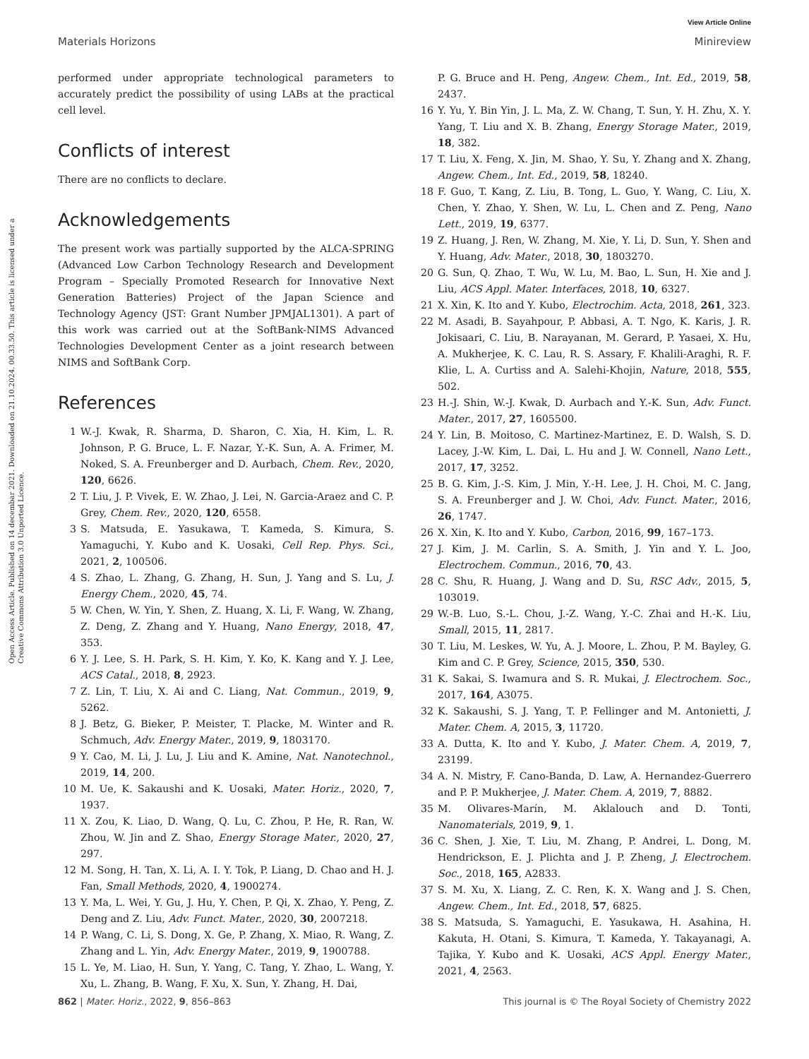View Article Online
Materials Horizons Minireview
Open Access Article. Published on 14 decembar 2021. Downloaded on 21.10.2024. 00.33.50. This article is licensed under a Creative Commons Attribution 3.0 Unported Licence.
performed under appropriate technological parameters to accurately predict the possibility of using LABs at the practical cell level.
Conflicts of interest
There are no conflicts to declare.
Acknowledgements
The present work was partially supported by the ALCA-SPRING (Advanced Low Carbon Technology Research and Development Program – Specially Promoted Research for Innovative Next Generation Batteries) Project of the Japan Science and Technology Agency (JST: Grant Number JPMJAL1301). A part of this work was carried out at the SoftBank-NIMS Advanced Technologies Development Center as a joint research between NIMS and SoftBank Corp.
References
1 W.-J. Kwak, R. Sharma, D. Sharon, C. Xia, H. Kim, L. R. Johnson, P. G. Bruce, L. F. Nazar, Y.-K. Sun, A. A. Frimer, M. Noked, S. A. Freunberger and D. Aurbach, Chem. Rev., 2020, 120, 6626.
2 T. Liu, J. P. Vivek, E. W. Zhao, J. Lei, N. Garcia-Araez and C. P. Grey, Chem. Rev., 2020, 120, 6558.
3 S. Matsuda, E. Yasukawa, T. Kameda, S. Kimura, S. Yamaguchi, Y. Kubo and K. Uosaki, Cell Rep. Phys. Sci., 2021, 2, 100506.
4 S. Zhao, L. Zhang, G. Zhang, H. Sun, J. Yang and S. Lu, J. Energy Chem., 2020, 45, 74.
5 W. Chen, W. Yin, Y. Shen, Z. Huang, X. Li, F. Wang, W. Zhang, Z. Deng, Z. Zhang and Y. Huang, Nano Energy, 2018, 47, 353.
6 Y. J. Lee, S. H. Park, S. H. Kim, Y. Ko, K. Kang and Y. J. Lee, ACS Catal., 2018, 8, 2923.
7 Z. Lin, T. Liu, X. Ai and C. Liang, Nat. Commun., 2019, 9, 5262.
8 J. Betz, G. Bieker, P. Meister, T. Placke, M. Winter and R. Schmuch, Adv. Energy Mater., 2019, 9, 1803170.
9 Y. Cao, M. Li, J. Lu, J. Liu and K. Amine, Nat. Nanotechnol., 2019, 14, 200.
10 M. Ue, K. Sakaushi and K. Uosaki, Mater. Horiz., 2020, 7, 1937.
11 X. Zou, K. Liao, D. Wang, Q. Lu, C. Zhou, P. He, R. Ran, W. Zhou, W. Jin and Z. Shao, Energy Storage Mater., 2020, 27, 297.
12 M. Song, H. Tan, X. Li, A. I. Y. Tok, P. Liang, D. Chao and H. J. Fan, Small Methods, 2020, 4, 1900274.
13 Y. Ma, L. Wei, Y. Gu, J. Hu, Y. Chen, P. Qi, X. Zhao, Y. Peng, Z. Deng and Z. Liu, Adv. Funct. Mater., 2020, 30, 2007218.
14 P. Wang, C. Li, S. Dong, X. Ge, P. Zhang, X. Miao, R. Wang, Z. Zhang and L. Yin, Adv. Energy Mater., 2019, 9, 1900788.
15 L. Ye, M. Liao, H. Sun, Y. Yang, C. Tang, Y. Zhao, L. Wang, Y. Xu, L. Zhang, B. Wang, F. Xu, X. Sun, Y. Zhang, H. Dai,
P. G. Bruce and H. Peng, Angew. Chem., Int. Ed., 2019, 58, 2437.
16 Y. Yu, Y. Bin Yin, J. L. Ma, Z. W. Chang, T. Sun, Y. H. Zhu, X. Y. Yang, T. Liu and X. B. Zhang, Energy Storage Mater., 2019, 18, 382.
17 T. Liu, X. Feng, X. Jin, M. Shao, Y. Su, Y. Zhang and X. Zhang, Angew. Chem., Int. Ed., 2019, 58, 18240.
18 F. Guo, T. Kang, Z. Liu, B. Tong, L. Guo, Y. Wang, C. Liu, X. Chen, Y. Zhao, Y. Shen, W. Lu, L. Chen and Z. Peng, Nano Lett., 2019, 19, 6377.
19 Z. Huang, J. Ren, W. Zhang, M. Xie, Y. Li, D. Sun, Y. Shen and Y. Huang, Adv. Mater., 2018, 30, 1803270.
20 G. Sun, Q. Zhao, T. Wu, W. Lu, M. Bao, L. Sun, H. Xie and J. Liu, ACS Appl. Mater. Interfaces, 2018, 10, 6327.
21 X. Xin, K. Ito and Y. Kubo, Electrochim. Acta, 2018, 261, 323.
22 M. Asadi, B. Sayahpour, P. Abbasi, A. T. Ngo, K. Karis, J. R. Jokisaari, C. Liu, B. Narayanan, M. Gerard, P. Yasaei, X. Hu, A. Mukherjee, K. C. Lau, R. S. Assary, F. Khalili-Araghi, R. F. Klie, L. A. Curtiss and A. Salehi-Khojin, Nature, 2018, 555, 502.
23 H.-J. Shin, W.-J. Kwak, D. Aurbach and Y.-K. Sun, Adv. Funct. Mater., 2017, 27, 1605500.
24 Y. Lin, B. Moitoso, C. Martinez-Martinez, E. D. Walsh, S. D. Lacey, J.-W. Kim, L. Dai, L. Hu and J. W. Connell, Nano Lett., 2017, 17, 3252.
25 B. G. Kim, J.-S. Kim, J. Min, Y.-H. Lee, J. H. Choi, M. C. Jang, S. A. Freunberger and J. W. Choi, Adv. Funct. Mater., 2016, 26, 1747.
26 X. Xin, K. Ito and Y. Kubo, Carbon, 2016, 99, 167–173.
27 J. Kim, J. M. Carlin, S. A. Smith, J. Yin and Y. L. Joo, Electrochem. Commun., 2016, 70, 43.
28 C. Shu, R. Huang, J. Wang and D. Su, RSC Adv., 2015, 5, 103019.
29 W.-B. Luo, S.-L. Chou, J.-Z. Wang, Y.-C. Zhai and H.-K. Liu, Small, 2015, 11, 2817.
30 T. Liu, M. Leskes, W. Yu, A. J. Moore, L. Zhou, P. M. Bayley, G. Kim and C. P. Grey, Science, 2015, 350, 530.
31 K. Sakai, S. Iwamura and S. R. Mukai, J. Electrochem. Soc., 2017, 164, A3075.
32 K. Sakaushi, S. J. Yang, T. P. Fellinger and M. Antonietti, J. Mater. Chem. A, 2015, 3, 11720.
33 A. Dutta, K. Ito and Y. Kubo, J. Mater. Chem. A, 2019, 7, 23199.
34 A. N. Mistry, F. Cano-Banda, D. Law, A. Hernandez-Guerrero and P. P. Mukherjee, J. Mater. Chem. A, 2019, 7, 8882.
35 M. Olivares-Marín, M. Aklalouch and D. Tonti, Nanomaterials, 2019, 9, 1.
36 C. Shen, J. Xie, T. Liu, M. Zhang, P. Andrei, L. Dong, M. Hendrickson, E. J. Plichta and J. P. Zheng, J. Electrochem. Soc., 2018, 165, A2833.
37 S. M. Xu, X. Liang, Z. C. Ren, K. X. Wang and J. S. Chen, Angew. Chem., Int. Ed., 2018, 57, 6825.
38 S. Matsuda, S. Yamaguchi, E. Yasukawa, H. Asahina, H. Kakuta, H. Otani, S. Kimura, T. Kameda, Y. Takayanagi, A. Tajika, Y. Kubo and K. Uosaki, ACS Appl. Energy Mater., 2021, 4, 2563.
862 | Mater. Horiz., 2022, 9, 856–863 This journal is © The Royal Society of Chemistry 2022